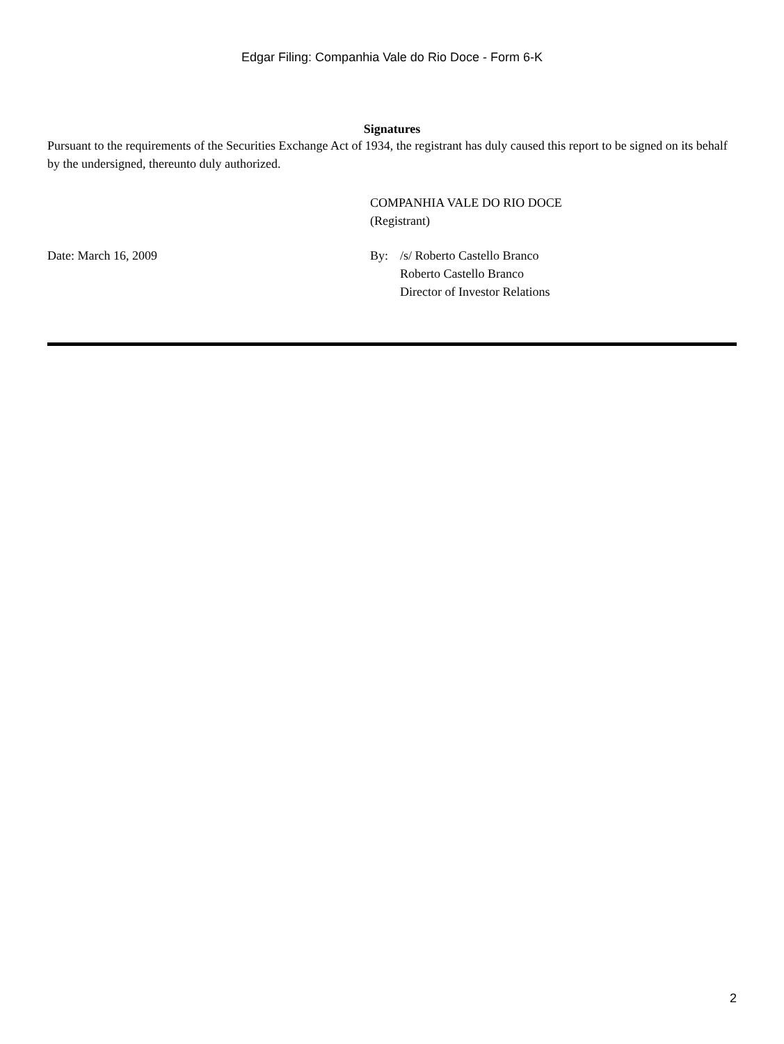Edgar Filing: Companhia Vale do Rio Doce - Form 6-K
Signatures
Pursuant to the requirements of the Securities Exchange Act of 1934, the registrant has duly caused this report to be signed on its behalf by the undersigned, thereunto duly authorized.
COMPANHIA VALE DO RIO DOCE
(Registrant)
Date: March 16, 2009
| By: | /s/ Roberto Castello Branco |
| | Roberto Castello Branco |
| | Director of Investor Relations |
2